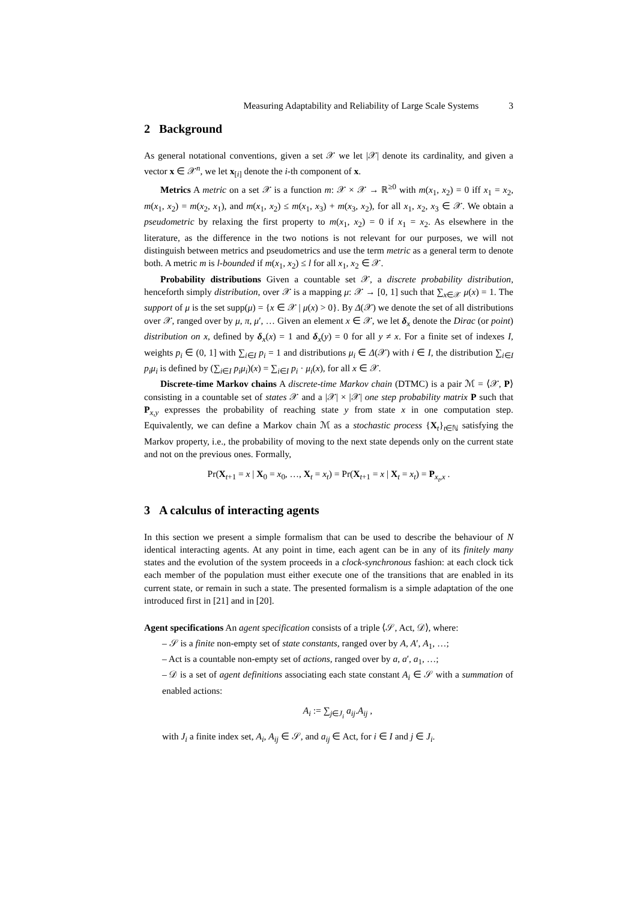Measuring Adaptability and Reliability of Large Scale Systems 3
2 Background
As general notational conventions, given a set 𝒳 we let |𝒳| denote its cardinality, and given a vector x ∈ 𝒳<sup>n</sup>, we let x<sub>[i]</sub> denote the i-th component of x.
Metrics A metric on a set 𝒳 is a function m: 𝒳 × 𝒳 → ℝ<sup>≥0</sup> with m(x<sub>1</sub>, x<sub>2</sub>) = 0 iff x<sub>1</sub> = x<sub>2</sub>, m(x<sub>1</sub>, x<sub>2</sub>) = m(x<sub>2</sub>, x<sub>1</sub>), and m(x<sub>1</sub>, x<sub>2</sub>) ≤ m(x<sub>1</sub>, x<sub>3</sub>) + m(x<sub>3</sub>, x<sub>2</sub>), for all x<sub>1</sub>, x<sub>2</sub>, x<sub>3</sub> ∈ 𝒳. We obtain a pseudometric by relaxing the first property to m(x<sub>1</sub>, x<sub>2</sub>) = 0 if x<sub>1</sub> = x<sub>2</sub>. As elsewhere in the literature, as the difference in the two notions is not relevant for our purposes, we will not distinguish between metrics and pseudometrics and use the term metric as a general term to denote both. A metric m is l-bounded if m(x<sub>1</sub>, x<sub>2</sub>) ≤ l for all x<sub>1</sub>, x<sub>2</sub> ∈ 𝒳.
Probability distributions Given a countable set 𝒳, a discrete probability distribution, henceforth simply distribution, over 𝒳 is a mapping μ: 𝒳 → [0, 1] such that ∑<sub>x∈𝒳</sub> μ(x) = 1. The support of μ is the set supp(μ) = {x ∈ 𝒳 | μ(x) > 0}. By Δ(𝒳) we denote the set of all distributions over 𝒳, ranged over by μ, π, μ′, … Given an element x ∈ 𝒳, we let δ<sub>x</sub> denote the Dirac (or point) distribution on x, defined by δ<sub>x</sub>(x) = 1 and δ<sub>x</sub>(y) = 0 for all y ≠ x. For a finite set of indexes I, weights p<sub>i</sub> ∈ (0, 1] with ∑<sub>i∈I</sub> p<sub>i</sub> = 1 and distributions μ<sub>i</sub> ∈ Δ(𝒳) with i ∈ I, the distribution ∑<sub>i∈I</sub> p<sub>i</sub>μ<sub>i</sub> is defined by (∑<sub>i∈I</sub> p<sub>i</sub>μ<sub>i</sub>)(x) = ∑<sub>i∈I</sub> p<sub>i</sub> · μ<sub>i</sub>(x), for all x ∈ 𝒳.
Discrete-time Markov chains A discrete-time Markov chain (DTMC) is a pair ℳ = ⟨𝒳, P⟩ consisting in a countable set of states 𝒳 and a |𝒳| × |𝒳| one step probability matrix P such that P<sub>x,y</sub> expresses the probability of reaching state y from state x in one computation step. Equivalently, we can define a Markov chain ℳ as a stochastic process {X<sub>t</sub>}<sub>t∈ℕ</sub> satisfying the Markov property, i.e., the probability of moving to the next state depends only on the current state and not on the previous ones. Formally,
Pr(X<sub>t+1</sub> = x | X<sub>0</sub> = x<sub>0</sub>, …, X<sub>t</sub> = x<sub>t</sub>) = Pr(X<sub>t+1</sub> = x | X<sub>t</sub> = x<sub>t</sub>) = P<sub>x<sub>t</sub>,x</sub> .
3 A calculus of interacting agents
In this section we present a simple formalism that can be used to describe the behaviour of N identical interacting agents. At any point in time, each agent can be in any of its finitely many states and the evolution of the system proceeds in a clock-synchronous fashion: at each clock tick each member of the population must either execute one of the transitions that are enabled in its current state, or remain in such a state. The presented formalism is a simple adaptation of the one introduced first in [21] and in [20].
Agent specifications An agent specification consists of a triple ⟨𝒮, Act, 𝒟⟩, where:
– 𝒮 is a finite non-empty set of state constants, ranged over by A, A′, A<sub>1</sub>, …;
– Act is a countable non-empty set of actions, ranged over by a, a′, a<sub>1</sub>, …;
– 𝒟 is a set of agent definitions associating each state constant A<sub>i</sub> ∈ 𝒮 with a summation of enabled actions:
A<sub>i</sub> := ∑<sub>j∈J<sub>i</sub></sub> a<sub>ij</sub>.A<sub>ij</sub> ,
with J<sub>i</sub> a finite index set, A<sub>i</sub>, A<sub>ij</sub> ∈ 𝒮, and a<sub>ij</sub> ∈ Act, for i ∈ I and j ∈ J<sub>i</sub>.